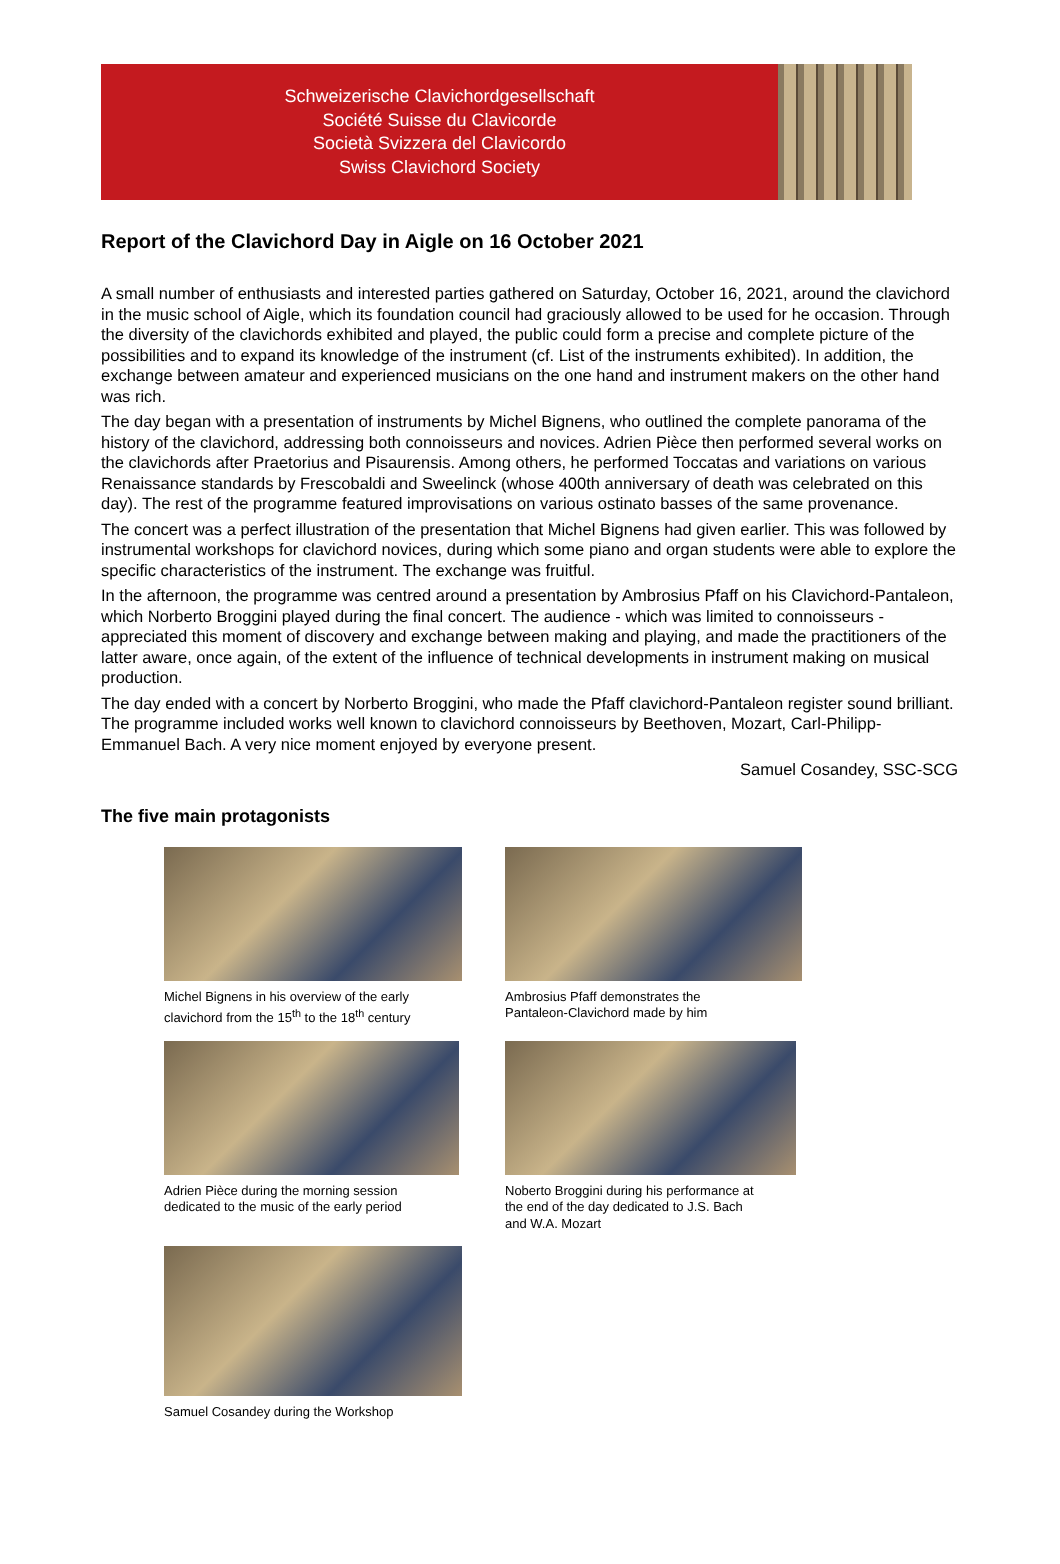Schweizerische Clavichordgesellschaft
Société Suisse du Clavicorde
Società Svizzera del Clavicordo
Swiss Clavichord Society
Report of the Clavichord Day in Aigle on 16 October 2021
A small number of enthusiasts and interested parties gathered on Saturday, October 16, 2021, around the clavichord in the music school of Aigle, which its foundation council had graciously allowed to be used for he occasion. Through the diversity of the clavichords exhibited and played, the public could form a precise and complete picture of the possibilities and to expand its knowledge of the instrument (cf. List of the instruments exhibited). In addition, the exchange between amateur and experienced musicians on the one hand and instrument makers on the other hand was rich.
The day began with a presentation of instruments by Michel Bignens, who outlined the complete panorama of the history of the clavichord, addressing both connoisseurs and novices. Adrien Pièce then performed several works on the clavichords after Praetorius and Pisaurensis. Among others, he performed Toccatas and variations on various Renaissance standards by Frescobaldi and Sweelinck (whose 400th anniversary of death was celebrated on this day). The rest of the programme featured improvisations on various ostinato basses of the same provenance.
The concert was a perfect illustration of the presentation that Michel Bignens had given earlier. This was followed by instrumental workshops for clavichord novices, during which some piano and organ students were able to explore the specific characteristics of the instrument. The exchange was fruitful.
In the afternoon, the programme was centred around a presentation by Ambrosius Pfaff on his Clavichord-Pantaleon, which Norberto Broggini played during the final concert. The audience - which was limited to connoisseurs - appreciated this moment of discovery and exchange between making and playing, and made the practitioners of the latter aware, once again, of the extent of the influence of technical developments in instrument making on musical production.
The day ended with a concert by Norberto Broggini, who made the Pfaff clavichord-Pantaleon register sound brilliant. The programme included works well known to clavichord connoisseurs by Beethoven, Mozart, Carl-Philipp-Emmanuel Bach. A very nice moment enjoyed by everyone present.
Samuel Cosandey, SSC-SCG
The five main protagonists
Michel Bignens in his overview of the early
clavichord from the 15<sup>th</sup> to the 18<sup>th</sup> century
Ambrosius Pfaff demonstrates the
Pantaleon-Clavichord made by him
Adrien Pièce during the morning session
dedicated to the music of the early period
Noberto Broggini during his performance at
the end of the day dedicated to J.S. Bach
and W.A. Mozart
Samuel Cosandey during the Workshop